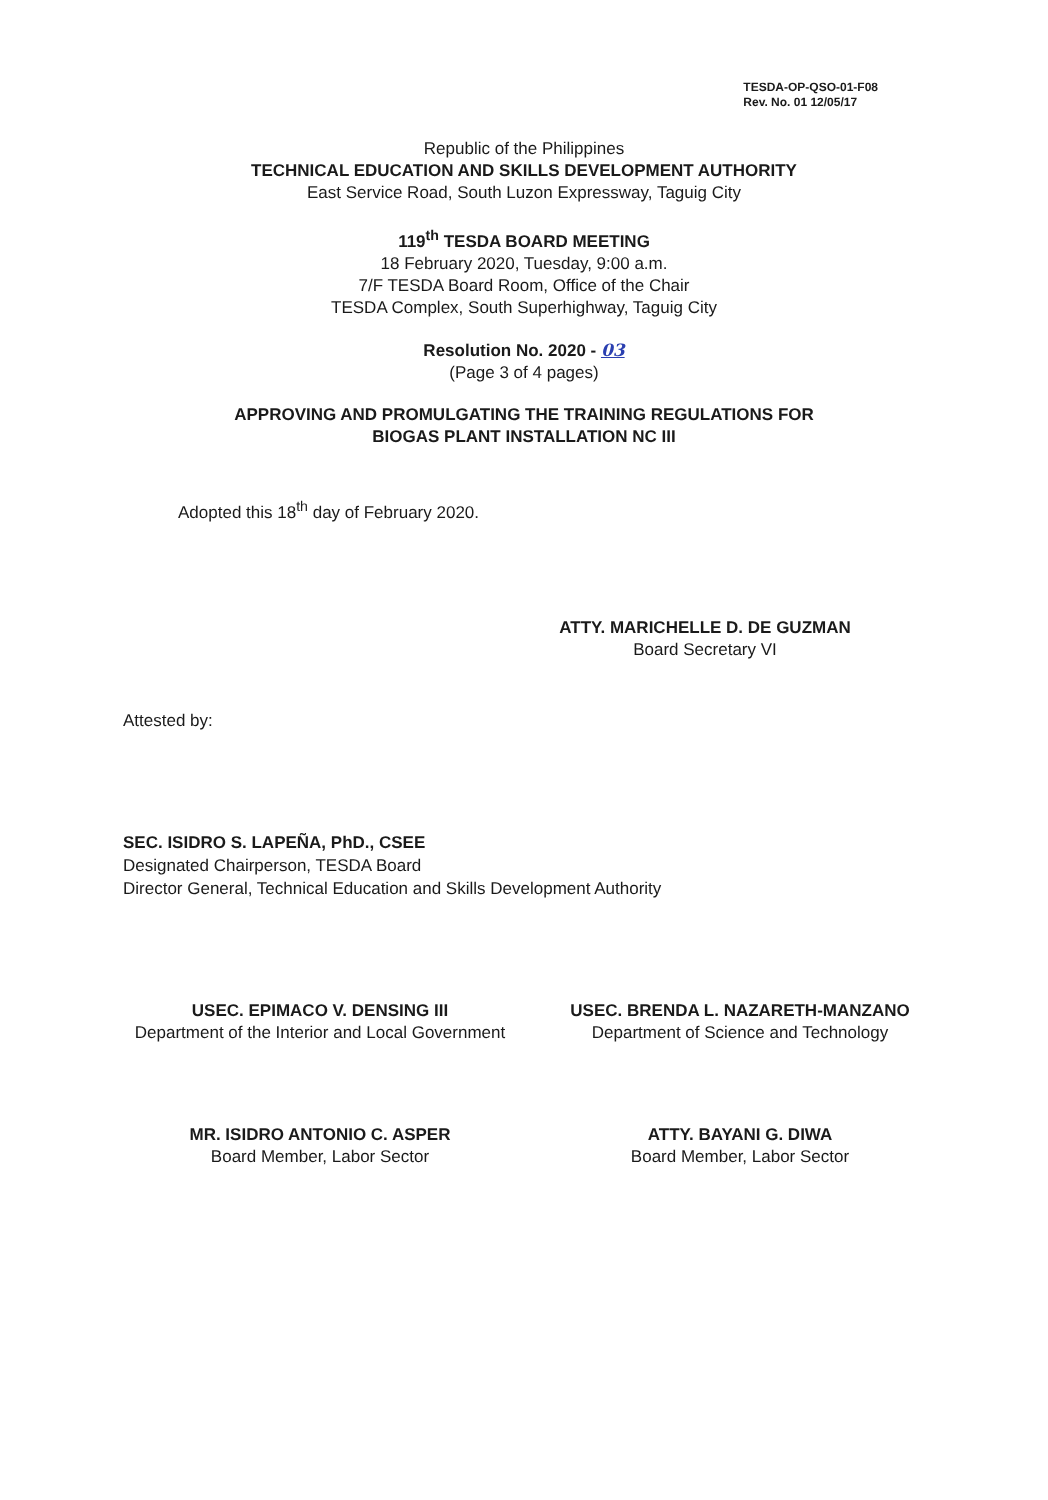TESDA-OP-QSO-01-F08
Rev. No. 01 12/05/17
Republic of the Philippines
TECHNICAL EDUCATION AND SKILLS DEVELOPMENT AUTHORITY
East Service Road, South Luzon Expressway, Taguig City
119<sup>th</sup> TESDA BOARD MEETING
18 February 2020, Tuesday, 9:00 a.m.
7/F TESDA Board Room, Office of the Chair
TESDA Complex, South Superhighway, Taguig City
Resolution No. 2020 - 03
(Page 3 of 4 pages)
APPROVING AND PROMULGATING THE TRAINING REGULATIONS FOR
BIOGAS PLANT INSTALLATION NC III
Adopted this 18<sup>th</sup> day of February 2020.
ATTY. MARICHELLE D. DE GUZMAN
Board Secretary VI
Attested by:
SEC. ISIDRO S. LAPEÑA, PhD., CSEE
Designated Chairperson, TESDA Board
Director General, Technical Education and Skills Development Authority
USEC. EPIMACO V. DENSING III
Department of the Interior and Local Government
USEC. BRENDA L. NAZARETH-MANZANO
Department of Science and Technology
MR. ISIDRO ANTONIO C. ASPER
Board Member, Labor Sector
ATTY. BAYANI G. DIWA
Board Member, Labor Sector